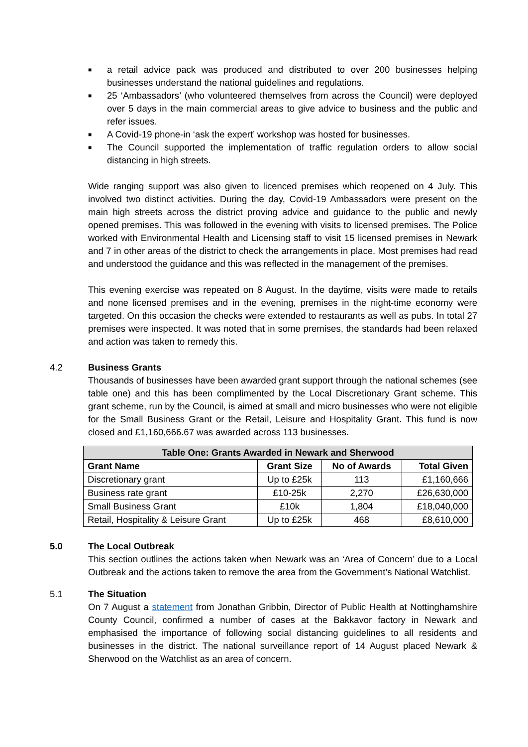■ a retail advice pack was produced and distributed to over 200 businesses helping businesses understand the national guidelines and regulations.
■ 25 ‘Ambassadors’ (who volunteered themselves from across the Council) were deployed over 5 days in the main commercial areas to give advice to business and the public and refer issues.
■ A Covid-19 phone-in ‘ask the expert’ workshop was hosted for businesses.
■ The Council supported the implementation of traffic regulation orders to allow social distancing in high streets.
Wide ranging support was also given to licenced premises which reopened on 4 July. This involved two distinct activities. During the day, Covid-19 Ambassadors were present on the main high streets across the district proving advice and guidance to the public and newly opened premises. This was followed in the evening with visits to licensed premises. The Police worked with Environmental Health and Licensing staff to visit 15 licensed premises in Newark and 7 in other areas of the district to check the arrangements in place. Most premises had read and understood the guidance and this was reflected in the management of the premises.
This evening exercise was repeated on 8 August. In the daytime, visits were made to retails and none licensed premises and in the evening, premises in the night-time economy were targeted. On this occasion the checks were extended to restaurants as well as pubs. In total 27 premises were inspected. It was noted that in some premises, the standards had been relaxed and action was taken to remedy this.
4.2 Business Grants
Thousands of businesses have been awarded grant support through the national schemes (see table one) and this has been complimented by the Local Discretionary Grant scheme. This grant scheme, run by the Council, is aimed at small and micro businesses who were not eligible for the Small Business Grant or the Retail, Leisure and Hospitality Grant. This fund is now closed and £1,160,666.67 was awarded across 113 businesses.
| Table One: Grants Awarded in Newark and Sherwood | | | |
| --- | --- | --- | --- |
| Grant Name | Grant Size | No of Awards | Total Given |
| Discretionary grant | Up to £25k | 113 | £1,160,666 |
| Business rate grant | £10-25k | 2,270 | £26,630,000 |
| Small Business Grant | £10k | 1,804 | £18,040,000 |
| Retail, Hospitality & Leisure Grant | Up to £25k | 468 | £8,610,000 |
5.0 The Local Outbreak
This section outlines the actions taken when Newark was an ‘Area of Concern’ due to a Local Outbreak and the actions taken to remove the area from the Government’s National Watchlist.
5.1 The Situation
On 7 August a statement from Jonathan Gribbin, Director of Public Health at Nottinghamshire County Council, confirmed a number of cases at the Bakkavor factory in Newark and emphasised the importance of following social distancing guidelines to all residents and businesses in the district. The national surveillance report of 14 August placed Newark & Sherwood on the Watchlist as an area of concern.